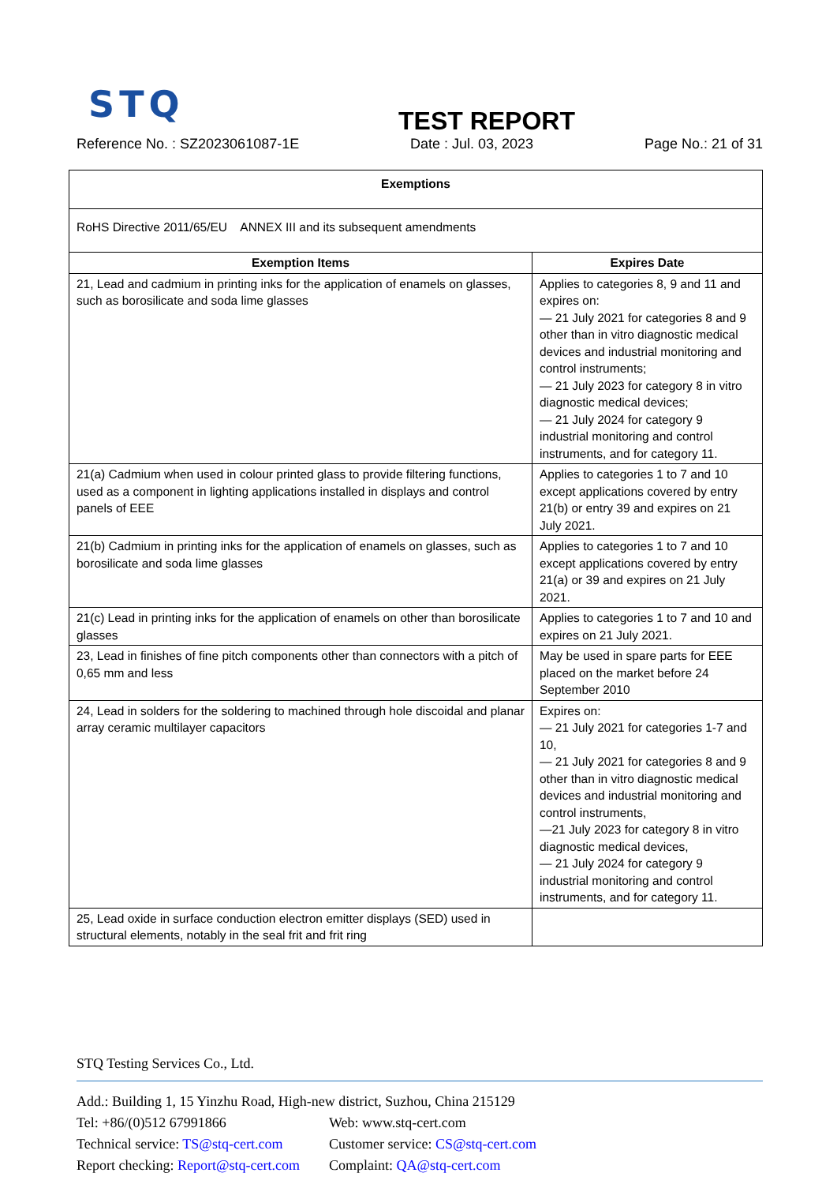STQ
TEST REPORT
Reference No. : SZ2023061087-1E Date : Jul. 03, 2023 Page No.: 21 of 31
| Exemptions | |
| --- | --- |
| RoHS Directive 2011/65/EU ANNEX III and its subsequent amendments | |
| Exemption Items | Expires Date |
| 21, Lead and cadmium in printing inks for the application of enamels on glasses, such as borosilicate and soda lime glasses | Applies to categories 8, 9 and 11 and expires on: — 21 July 2021 for categories 8 and 9 other than in vitro diagnostic medical devices and industrial monitoring and control instruments; — 21 July 2023 for category 8 in vitro diagnostic medical devices; — 21 July 2024 for category 9 industrial monitoring and control instruments, and for category 11. |
| 21(a) Cadmium when used in colour printed glass to provide filtering functions, used as a component in lighting applications installed in displays and control panels of EEE | Applies to categories 1 to 7 and 10 except applications covered by entry 21(b) or entry 39 and expires on 21 July 2021. |
| 21(b) Cadmium in printing inks for the application of enamels on glasses, such as borosilicate and soda lime glasses | Applies to categories 1 to 7 and 10 except applications covered by entry 21(a) or 39 and expires on 21 July 2021. |
| 21(c) Lead in printing inks for the application of enamels on other than borosilicate glasses | Applies to categories 1 to 7 and 10 and expires on 21 July 2021. |
| 23, Lead in finishes of fine pitch components other than connectors with a pitch of 0,65 mm and less | May be used in spare parts for EEE placed on the market before 24 September 2010 |
| 24, Lead in solders for the soldering to machined through hole discoidal and planar array ceramic multilayer capacitors | Expires on: — 21 July 2021 for categories 1-7 and 10, — 21 July 2021 for categories 8 and 9 other than in vitro diagnostic medical devices and industrial monitoring and control instruments, —21 July 2023 for category 8 in vitro diagnostic medical devices, — 21 July 2024 for category 9 industrial monitoring and control instruments, and for category 11. |
| 25, Lead oxide in surface conduction electron emitter displays (SED) used in structural elements, notably in the seal frit and frit ring | |
STQ Testing Services Co., Ltd.
Add.: Building 1, 15 Yinzhu Road, High-new district, Suzhou, China 215129
Tel: +86/(0)512 67991866 Web: www.stq-cert.com
Technical service: TS@stq-cert.com Customer service: CS@stq-cert.com
Report checking: Report@stq-cert.com Complaint: QA@stq-cert.com